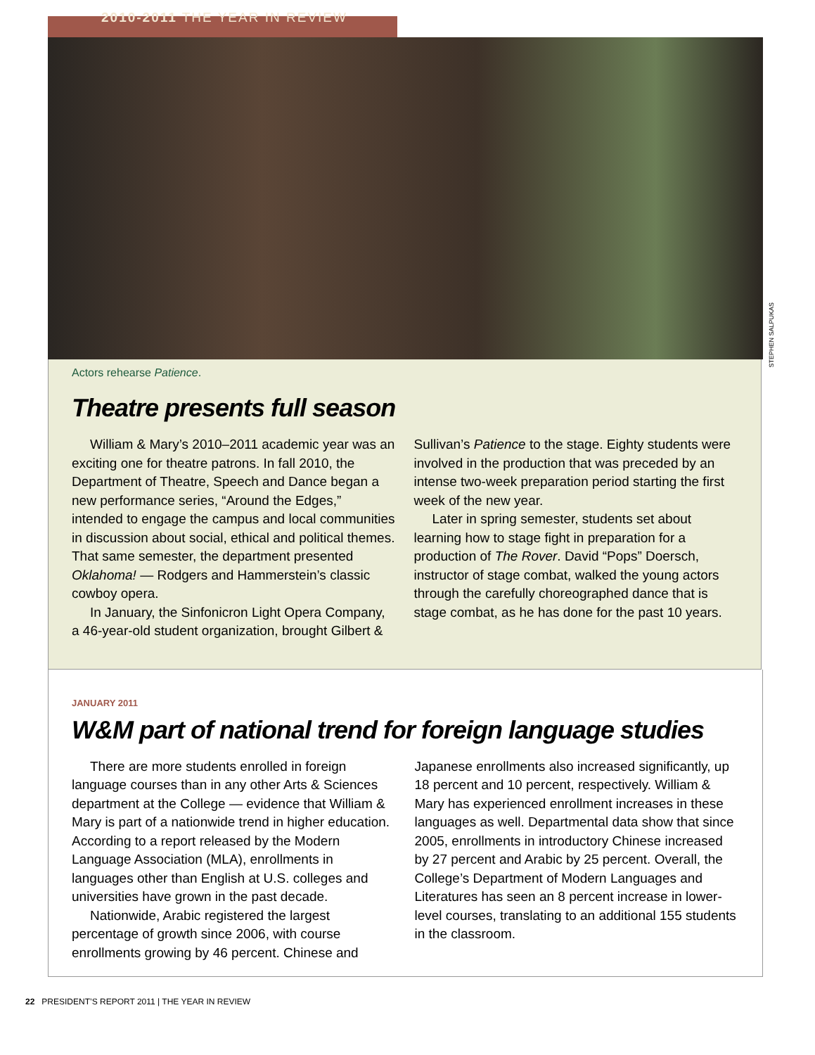2010-2011 THE YEAR IN REVIEW
STEPHEN SALPUKAS
Actors rehearse Patience.
Theatre presents full season
William & Mary’s 2010–2011 academic year was an exciting one for theatre patrons. In fall 2010, the Department of Theatre, Speech and Dance began a new performance series, “Around the Edges,” intended to engage the campus and local communities in discussion about social, ethical and political themes. That same semester, the department presented Oklahoma! — Rodgers and Hammerstein’s classic cowboy opera.
In January, the Sinfonicron Light Opera Company, a 46-year-old student organization, brought Gilbert & Sullivan’s Patience to the stage. Eighty students were involved in the production that was preceded by an intense two-week preparation period starting the first week of the new year.
Later in spring semester, students set about learning how to stage fight in preparation for a production of The Rover. David “Pops” Doersch, instructor of stage combat, walked the young actors through the carefully choreographed dance that is stage combat, as he has done for the past 10 years.
JANUARY 2011
W&M part of national trend for foreign language studies
There are more students enrolled in foreign language courses than in any other Arts & Sciences department at the College — evidence that William & Mary is part of a nationwide trend in higher education. According to a report released by the Modern Language Association (MLA), enrollments in languages other than English at U.S. colleges and universities have grown in the past decade.
Nationwide, Arabic registered the largest percentage of growth since 2006, with course enrollments growing by 46 percent. Chinese and Japanese enrollments also increased significantly, up 18 percent and 10 percent, respectively. William & Mary has experienced enrollment increases in these languages as well. Departmental data show that since 2005, enrollments in introductory Chinese increased by 27 percent and Arabic by 25 percent. Overall, the College’s Department of Modern Languages and Literatures has seen an 8 percent increase in lower-level courses, translating to an additional 155 students in the classroom.
22 PRESIDENT’S REPORT 2011 | THE YEAR IN REVIEW